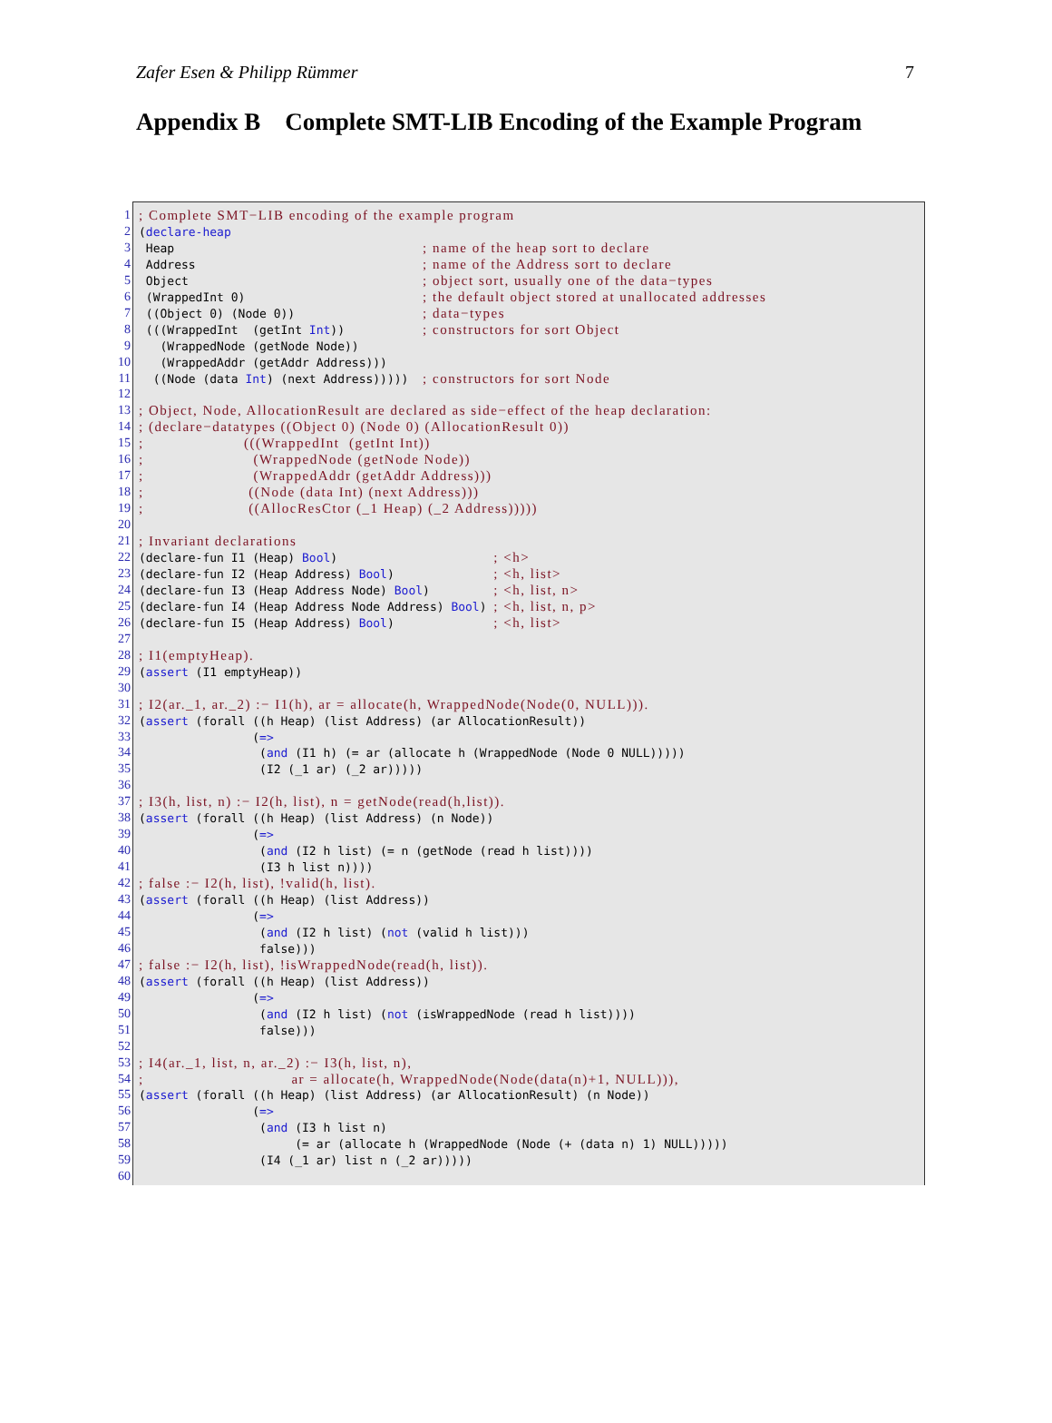Zafer Esen & Philipp Rümmer 7
Appendix B Complete SMT-LIB Encoding of the Example Program
1
2
3
4
5
6
7
8
9
10
11
12
13
14
15
16
17
18
19
20
21
22
23
24
25
26
27
28
29
30
31
32
33
34
35
36
37
38
39
40
41
42
43
44
45
46
47
48
49
50
51
52
53
54
55
56
57
58
59
60
; Complete SMT−LIB encoding of the example program (declare-heap Heap ; name of the heap sort to declare Address ; name of the Address sort to declare Object ; object sort, usually one of the data−types (WrappedInt 0) ; the default object stored at unallocated addresses ((Object 0) (Node 0)) ; data−types (((WrappedInt (getInt Int)) ; constructors for sort Object (WrappedNode (getNode Node)) (WrappedAddr (getAddr Address))) ((Node (data Int) (next Address))))) ; constructors for sort Node ; Object, Node, AllocationResult are declared as side−effect of the heap declaration: ; (declare−datatypes ((Object 0) (Node 0) (AllocationResult 0)) ; (((WrappedInt (getInt Int)) ; (WrappedNode (getNode Node)) ; (WrappedAddr (getAddr Address))) ; ((Node (data Int) (next Address))) ; ((AllocResCtor (_1 Heap) (_2 Address))))) ; Invariant declarations (declare-fun I1 (Heap) Bool) ; <h> (declare-fun I2 (Heap Address) Bool) ; <h, list> (declare-fun I3 (Heap Address Node) Bool) ; <h, list, n> (declare-fun I4 (Heap Address Node Address) Bool) ; <h, list, n, p> (declare-fun I5 (Heap Address) Bool) ; <h, list> ; I1(emptyHeap). (assert (I1 emptyHeap)) ; I2(ar._1, ar._2) :− I1(h), ar = allocate(h, WrappedNode(Node(0, NULL))). (assert (forall ((h Heap) (list Address) (ar AllocationResult)) (=> (and (I1 h) (= ar (allocate h (WrappedNode (Node 0 NULL))))) (I2 (_1 ar) (_2 ar))))) ; I3(h, list, n) :− I2(h, list), n = getNode(read(h,list)). (assert (forall ((h Heap) (list Address) (n Node)) (=> (and (I2 h list) (= n (getNode (read h list)))) (I3 h list n)))) ; false :− I2(h, list), !valid(h, list). (assert (forall ((h Heap) (list Address)) (=> (and (I2 h list) (not (valid h list))) false))) ; false :− I2(h, list), !isWrappedNode(read(h, list)). (assert (forall ((h Heap) (list Address)) (=> (and (I2 h list) (not (isWrappedNode (read h list)))) false))) ; I4(ar._1, list, n, ar._2) :− I3(h, list, n), ; ar = allocate(h, WrappedNode(Node(data(n)+1, NULL))), (assert (forall ((h Heap) (list Address) (ar AllocationResult) (n Node)) (=> (and (I3 h list n) (= ar (allocate h (WrappedNode (Node (+ (data n) 1) NULL))))) (I4 (_1 ar) list n (_2 ar)))))